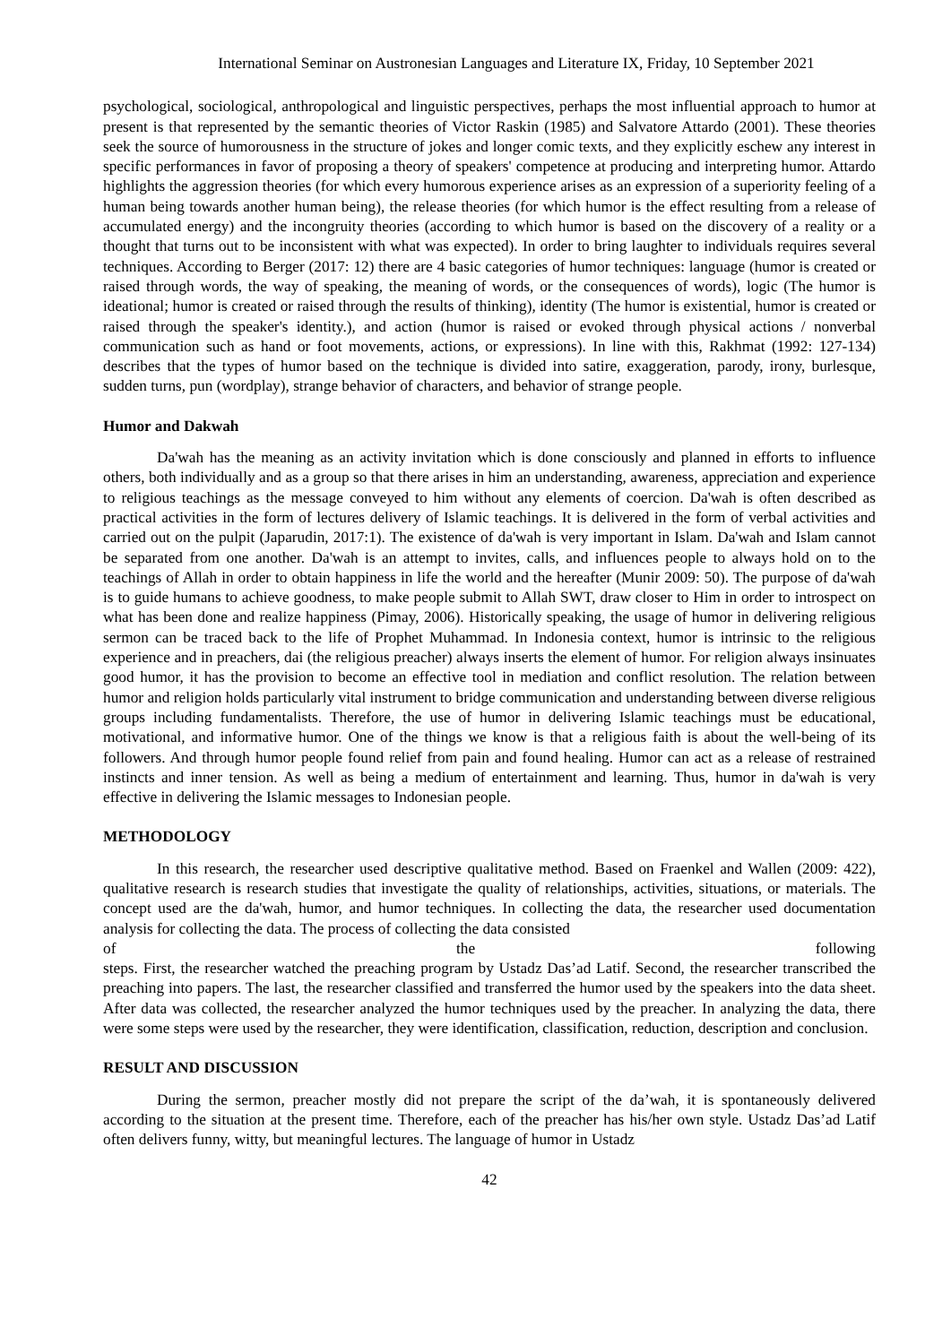International Seminar on Austronesian Languages and Literature IX, Friday, 10 September 2021
psychological, sociological, anthropological and linguistic perspectives, perhaps the most influential approach to humor at present is that represented by the semantic theories of Victor Raskin (1985) and Salvatore Attardo (2001). These theories seek the source of humorousness in the structure of jokes and longer comic texts, and they explicitly eschew any interest in specific performances in favor of proposing a theory of speakers' competence at producing and interpreting humor. Attardo highlights the aggression theories (for which every humorous experience arises as an expression of a superiority feeling of a human being towards another human being), the release theories (for which humor is the effect resulting from a release of accumulated energy) and the incongruity theories (according to which humor is based on the discovery of a reality or a thought that turns out to be inconsistent with what was expected). In order to bring laughter to individuals requires several techniques. According to Berger (2017: 12) there are 4 basic categories of humor techniques: language (humor is created or raised through words, the way of speaking, the meaning of words, or the consequences of words), logic (The humor is ideational; humor is created or raised through the results of thinking), identity (The humor is existential, humor is created or raised through the speaker's identity.), and action (humor is raised or evoked through physical actions / nonverbal communication such as hand or foot movements, actions, or expressions). In line with this, Rakhmat (1992: 127-134) describes that the types of humor based on the technique is divided into satire, exaggeration, parody, irony, burlesque, sudden turns, pun (wordplay), strange behavior of characters, and behavior of strange people.
Humor and Dakwah
Da'wah has the meaning as an activity invitation which is done consciously and planned in efforts to influence others, both individually and as a group so that there arises in him an understanding, awareness, appreciation and experience to religious teachings as the message conveyed to him without any elements of coercion. Da'wah is often described as practical activities in the form of lectures delivery of Islamic teachings. It is delivered in the form of verbal activities and carried out on the pulpit (Japarudin, 2017:1). The existence of da'wah is very important in Islam. Da'wah and Islam cannot be separated from one another. Da'wah is an attempt to invites, calls, and influences people to always hold on to the teachings of Allah in order to obtain happiness in life the world and the hereafter (Munir 2009: 50). The purpose of da'wah is to guide humans to achieve goodness, to make people submit to Allah SWT, draw closer to Him in order to introspect on what has been done and realize happiness (Pimay, 2006). Historically speaking, the usage of humor in delivering religious sermon can be traced back to the life of Prophet Muhammad. In Indonesia context, humor is intrinsic to the religious experience and in preachers, dai (the religious preacher) always inserts the element of humor. For religion always insinuates good humor, it has the provision to become an effective tool in mediation and conflict resolution. The relation between humor and religion holds particularly vital instrument to bridge communication and understanding between diverse religious groups including fundamentalists. Therefore, the use of humor in delivering Islamic teachings must be educational, motivational, and informative humor. One of the things we know is that a religious faith is about the well-being of its followers. And through humor people found relief from pain and found healing. Humor can act as a release of restrained instincts and inner tension. As well as being a medium of entertainment and learning. Thus, humor in da'wah is very effective in delivering the Islamic messages to Indonesian people.
METHODOLOGY
In this research, the researcher used descriptive qualitative method. Based on Fraenkel and Wallen (2009: 422), qualitative research is research studies that investigate the quality of relationships, activities, situations, or materials. The concept used are the da'wah, humor, and humor techniques. In collecting the data, the researcher used documentation analysis for collecting the data. The process of collecting the data consisted
of the following
steps. First, the researcher watched the preaching program by Ustadz Das’ad Latif. Second, the researcher transcribed the preaching into papers. The last, the researcher classified and transferred the humor used by the speakers into the data sheet. After data was collected, the researcher analyzed the humor techniques used by the preacher. In analyzing the data, there were some steps were used by the researcher, they were identification, classification, reduction, description and conclusion.
RESULT AND DISCUSSION
During the sermon, preacher mostly did not prepare the script of the da’wah, it is spontaneously delivered according to the situation at the present time. Therefore, each of the preacher has his/her own style. Ustadz Das’ad Latif often delivers funny, witty, but meaningful lectures. The language of humor in Ustadz
42